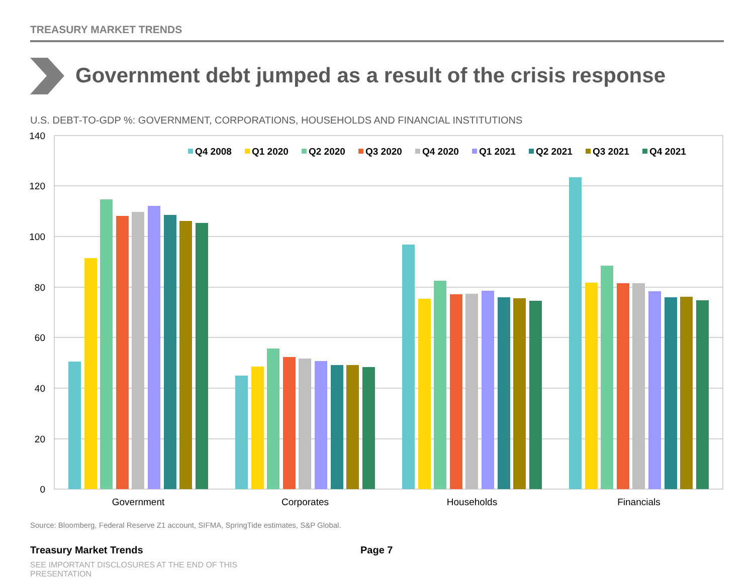TREASURY MARKET TRENDS
140
120
100
80
60
40
20
0
Government
Corporates
Households
Financials
Q4 2008
Q1 2020
Q2 2020
Q3 2020
Q4 2020
Q1 2021
Q2 2021
Q3 2021
Q4 2021
Government debt jumped as a result of the crisis response
U.S. DEBT-TO-GDP %: GOVERNMENT, CORPORATIONS, HOUSEHOLDS AND FINANCIAL INSTITUTIONS
Source: Bloomberg, Federal Reserve Z1 account, SIFMA, SpringTide estimates, S&P Global.
Treasury Market Trends Page 7
SEE IMPORTANT DISCLOSURES AT THE END OF THIS PRESENTATION